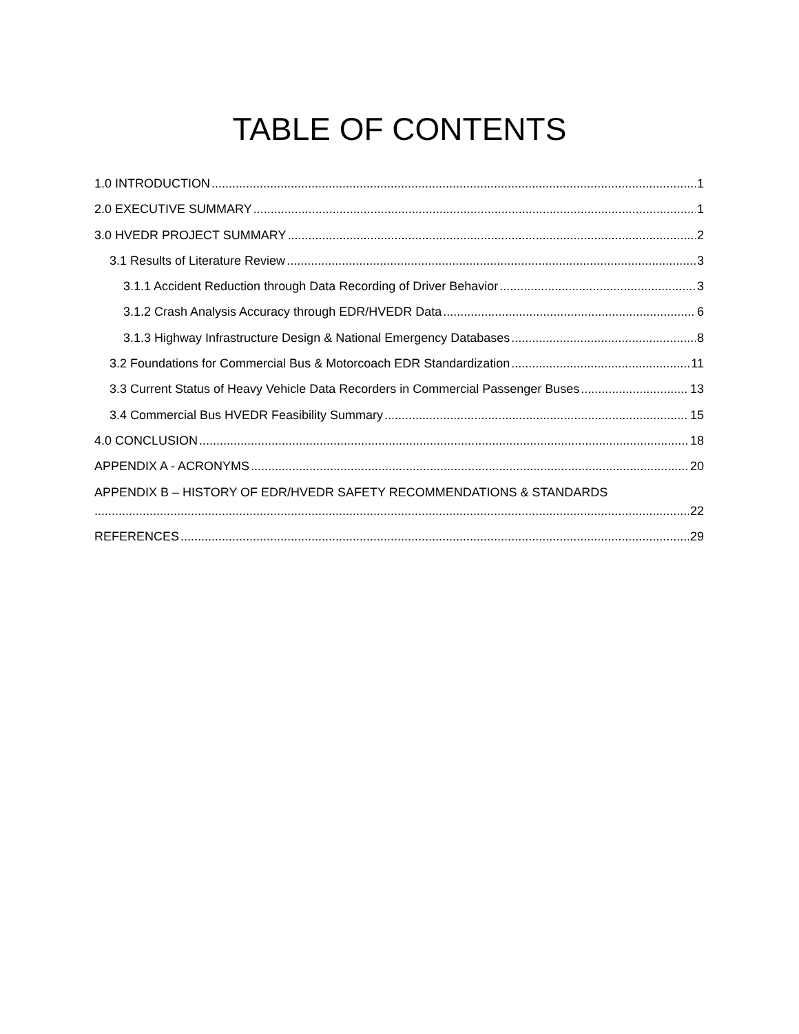TABLE OF CONTENTS
1.0 INTRODUCTION 1
2.0 EXECUTIVE SUMMARY 1
3.0 HVEDR PROJECT SUMMARY 2
3.1 Results of Literature Review 3
3.1.1 Accident Reduction through Data Recording of Driver Behavior 3
3.1.2 Crash Analysis Accuracy through EDR/HVEDR Data 6
3.1.3 Highway Infrastructure Design & National Emergency Databases 8
3.2 Foundations for Commercial Bus & Motorcoach EDR Standardization 11
3.3 Current Status of Heavy Vehicle Data Recorders in Commercial Passenger Buses 13
3.4 Commercial Bus HVEDR Feasibility Summary 15
4.0 CONCLUSION 18
APPENDIX A - ACRONYMS 20
APPENDIX B – HISTORY OF EDR/HVEDR SAFETY RECOMMENDATIONS & STANDARDS
22
REFERENCES 29